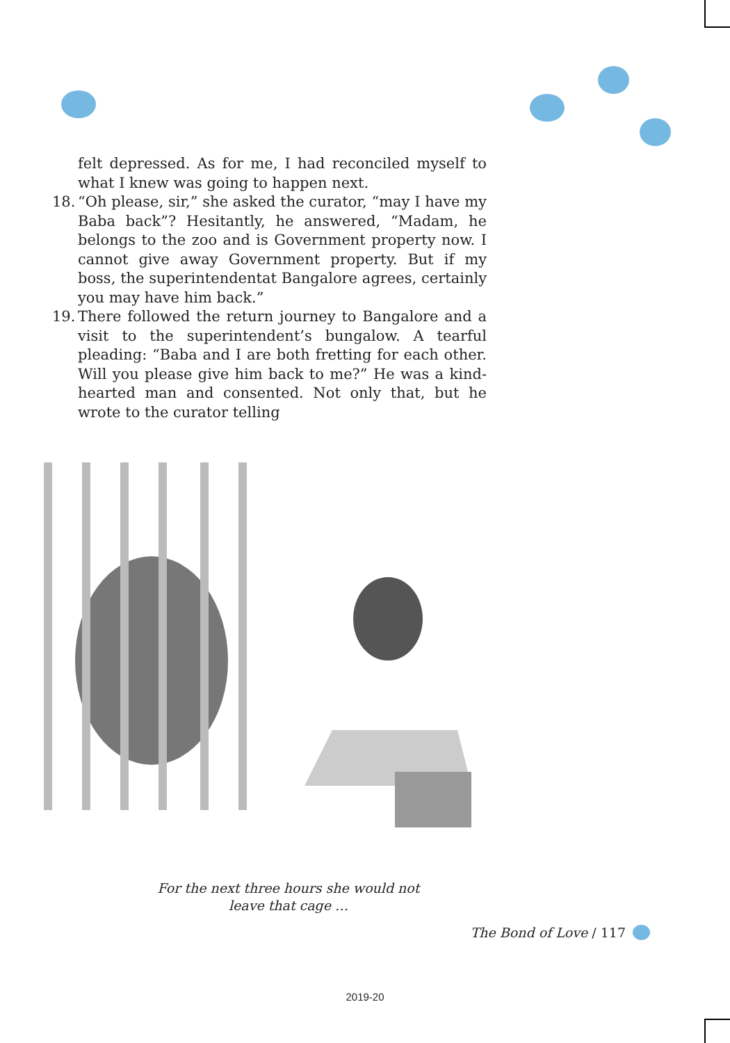felt depressed. As for me, I had reconciled myself to what I knew was going to happen next.
18. “Oh please, sir,” she asked the curator, “may I have my Baba back”? Hesitantly, he answered, “Madam, he belongs to the zoo and is Government property now. I cannot give away Government property. But if my boss, the superintendentat Bangalore agrees, certainly you may have him back.”
19. There followed the return journey to Bangalore and a visit to the superintendent’s bungalow. A tearful pleading: “Baba and I are both fretting for each other. Will you please give him back to me?” He was a kind-hearted man and consented. Not only that, but he wrote to the curator telling
For the next three hours she would not
leave that cage …
The Bond of Love / 117
2019-20